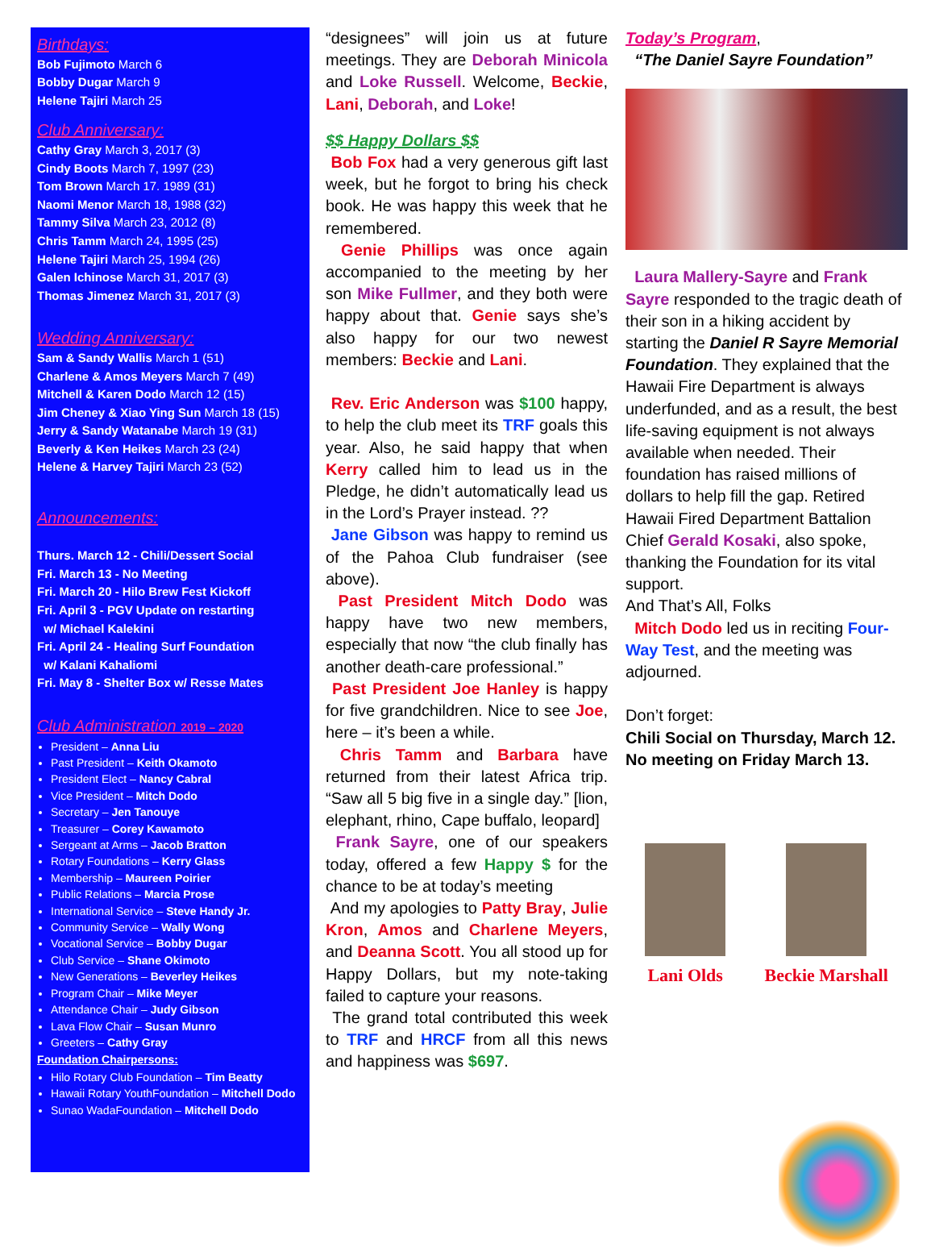Birthdays:
Bob Fujimoto March 6
Bobby Dugar March 9
Helene Tajiri March 25
Club Anniversary:
Cathy Gray March 3, 2017 (3)
Cindy Boots March 7, 1997 (23)
Tom Brown March 17. 1989 (31)
Naomi Menor March 18, 1988 (32)
Tammy Silva March 23, 2012 (8)
Chris Tamm March 24, 1995 (25)
Helene Tajiri March 25, 1994 (26)
Galen Ichinose March 31, 2017 (3)
Thomas Jimenez March 31, 2017 (3)
Wedding Anniversary:
Sam & Sandy Wallis March 1 (51)
Charlene & Amos Meyers March 7 (49)
Mitchell & Karen Dodo March 12 (15)
Jim Cheney & Xiao Ying Sun March 18 (15)
Jerry & Sandy Watanabe March 19 (31)
Beverly & Ken Heikes March 23 (24)
Helene & Harvey Tajiri March 23 (52)
Announcements:
Thurs. March 12 - Chili/Dessert Social
Fri. March 13 - No Meeting
Fri. March 20 - Hilo Brew Fest Kickoff
Fri. April 3 - PGV Update on restarting
w/ Michael Kalekini
Fri. April 24 - Healing Surf Foundation
w/ Kalani Kahaliomi
Fri. May 8 - Shelter Box w/ Resse Mates
Club Administration 2019 – 2020
President – Anna Liu
Past President – Keith Okamoto
President Elect – Nancy Cabral
Vice President – Mitch Dodo
Secretary – Jen Tanouye
Treasurer – Corey Kawamoto
Sergeant at Arms – Jacob Bratton
Rotary Foundations – Kerry Glass
Membership – Maureen Poirier
Public Relations – Marcia Prose
International Service – Steve Handy Jr.
Community Service – Wally Wong
Vocational Service – Bobby Dugar
Club Service – Shane Okimoto
New Generations – Beverley Heikes
Program Chair – Mike Meyer
Attendance Chair – Judy Gibson
Lava Flow Chair – Susan Munro
Greeters – Cathy Gray
Foundation Chairpersons:
Hilo Rotary Club Foundation – Tim Beatty
Hawaii Rotary YouthFoundation – Mitchell Dodo
Sunao WadaFoundation – Mitchell Dodo
“designees” will join us at future meetings. They are Deborah Minicola and Loke Russell. Welcome, Beckie, Lani, Deborah, and Loke!
$$ Happy Dollars $$
Bob Fox had a very generous gift last week, but he forgot to bring his check book. He was happy this week that he remembered.
Genie Phillips was once again accompanied to the meeting by her son Mike Fullmer, and they both were happy about that. Genie says she’s also happy for our two newest members: Beckie and Lani.
Rev. Eric Anderson was $100 happy, to help the club meet its TRF goals this year. Also, he said happy that when Kerry called him to lead us in the Pledge, he didn’t automatically lead us in the Lord’s Prayer instead. ??
Jane Gibson was happy to remind us of the Pahoa Club fundraiser (see above).
Past President Mitch Dodo was happy have two new members, especially that now “the club finally has another death-care professional.”
Past President Joe Hanley is happy for five grandchildren. Nice to see Joe, here – it’s been a while.
Chris Tamm and Barbara have returned from their latest Africa trip. “Saw all 5 big five in a single day.” [lion, elephant, rhino, Cape buffalo, leopard]
Frank Sayre, one of our speakers today, offered a few Happy $ for the chance to be at today’s meeting
And my apologies to Patty Bray, Julie Kron, Amos and Charlene Meyers, and Deanna Scott. You all stood up for Happy Dollars, but my note-taking failed to capture your reasons.
The grand total contributed this week to TRF and HRCF from all this news and happiness was $697.
Today’s Program,
“The Daniel Sayre Foundation”
Laura Mallery-Sayre and Frank Sayre responded to the tragic death of their son in a hiking accident by starting the Daniel R Sayre Memorial Foundation. They explained that the Hawaii Fire Department is always underfunded, and as a result, the best life-saving equipment is not always available when needed. Their foundation has raised millions of dollars to help fill the gap. Retired Hawaii Fired Department Battalion Chief Gerald Kosaki, also spoke, thanking the Foundation for its vital support.
And That’s All, Folks
Mitch Dodo led us in reciting Four-Way Test, and the meeting was adjourned.
Don’t forget:
Chili Social on Thursday, March 12.
No meeting on Friday March 13.
Lani Olds Beckie Marshall